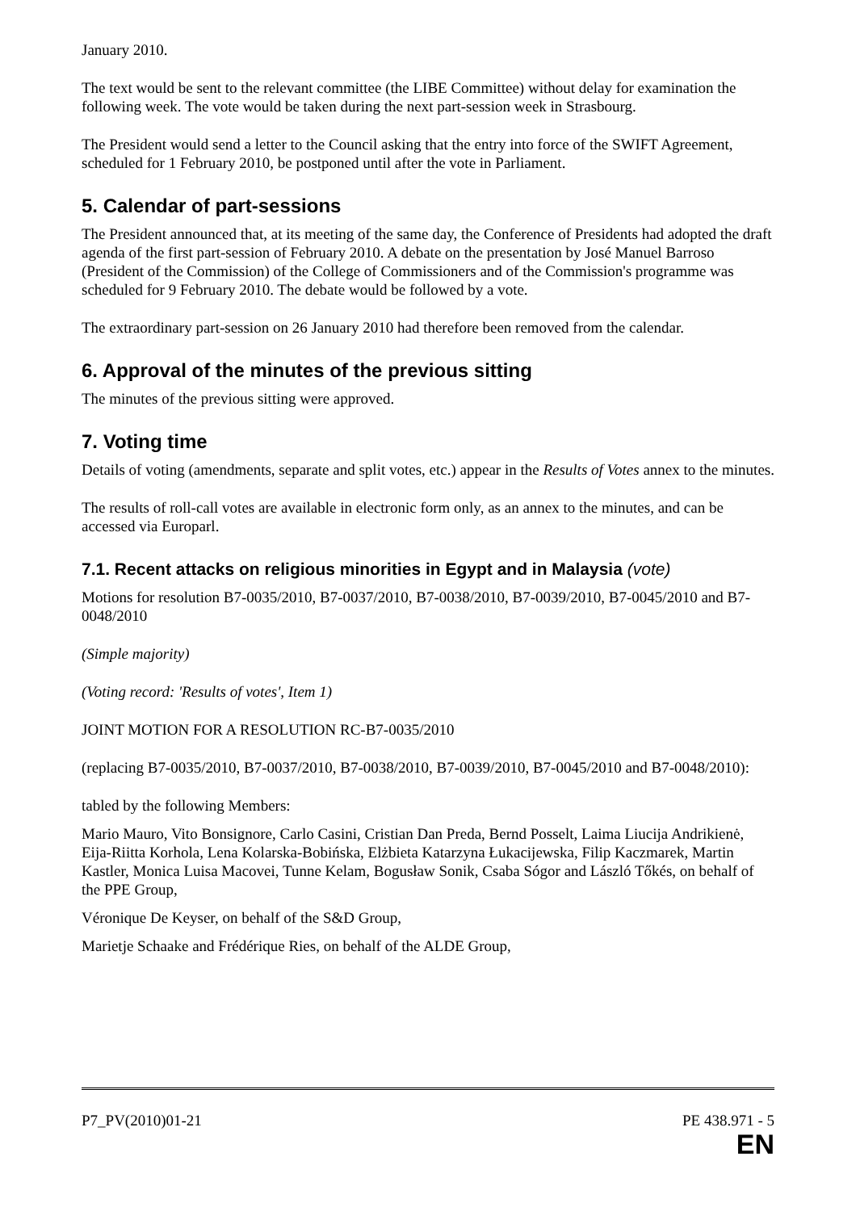January 2010.
The text would be sent to the relevant committee (the LIBE Committee) without delay for examination the following week. The vote would be taken during the next part-session week in Strasbourg.
The President would send a letter to the Council asking that the entry into force of the SWIFT Agreement, scheduled for 1 February 2010, be postponed until after the vote in Parliament.
5. Calendar of part-sessions
The President announced that, at its meeting of the same day, the Conference of Presidents had adopted the draft agenda of the first part-session of February 2010. A debate on the presentation by José Manuel Barroso (President of the Commission) of the College of Commissioners and of the Commission's programme was scheduled for 9 February 2010. The debate would be followed by a vote.
The extraordinary part-session on 26 January 2010 had therefore been removed from the calendar.
6. Approval of the minutes of the previous sitting
The minutes of the previous sitting were approved.
7. Voting time
Details of voting (amendments, separate and split votes, etc.) appear in the Results of Votes annex to the minutes.
The results of roll-call votes are available in electronic form only, as an annex to the minutes, and can be accessed via Europarl.
7.1. Recent attacks on religious minorities in Egypt and in Malaysia (vote)
Motions for resolution B7-0035/2010, B7-0037/2010, B7-0038/2010, B7-0039/2010, B7-0045/2010 and B7-0048/2010
(Simple majority)
(Voting record: 'Results of votes', Item 1)
JOINT MOTION FOR A RESOLUTION RC-B7-0035/2010
(replacing B7-0035/2010, B7-0037/2010, B7-0038/2010, B7-0039/2010, B7-0045/2010 and B7-0048/2010):
tabled by the following Members:
Mario Mauro, Vito Bonsignore, Carlo Casini, Cristian Dan Preda, Bernd Posselt, Laima Liucija Andrikienė, Eija-Riitta Korhola, Lena Kolarska-Bobińska, Elżbieta Katarzyna Łukacijewska, Filip Kaczmarek, Martin Kastler, Monica Luisa Macovei, Tunne Kelam, Bogusław Sonik, Csaba Sógor and László Tőkés, on behalf of the PPE Group,
Véronique De Keyser, on behalf of the S&D Group,
Marietje Schaake and Frédérique Ries, on behalf of the ALDE Group,
P7_PV(2010)01-21 PE 438.971 - 5
EN